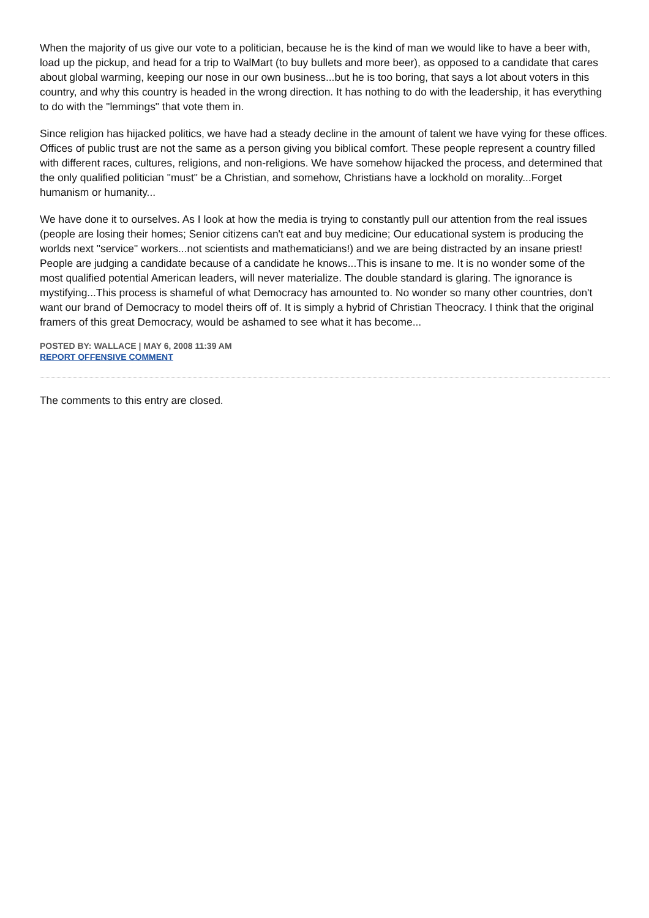When the majority of us give our vote to a politician, because he is the kind of man we would like to have a beer with, load up the pickup, and head for a trip to WalMart (to buy bullets and more beer), as opposed to a candidate that cares about global warming, keeping our nose in our own business...but he is too boring, that says a lot about voters in this country, and why this country is headed in the wrong direction. It has nothing to do with the leadership, it has everything to do with the "lemmings" that vote them in.
Since religion has hijacked politics, we have had a steady decline in the amount of talent we have vying for these offices. Offices of public trust are not the same as a person giving you biblical comfort. These people represent a country filled with different races, cultures, religions, and non-religions. We have somehow hijacked the process, and determined that the only qualified politician "must" be a Christian, and somehow, Christians have a lockhold on morality...Forget humanism or humanity...
We have done it to ourselves. As I look at how the media is trying to constantly pull our attention from the real issues (people are losing their homes; Senior citizens can't eat and buy medicine; Our educational system is producing the worlds next "service" workers...not scientists and mathematicians!) and we are being distracted by an insane priest! People are judging a candidate because of a candidate he knows...This is insane to me. It is no wonder some of the most qualified potential American leaders, will never materialize. The double standard is glaring. The ignorance is mystifying...This process is shameful of what Democracy has amounted to. No wonder so many other countries, don't want our brand of Democracy to model theirs off of. It is simply a hybrid of Christian Theocracy. I think that the original framers of this great Democracy, would be ashamed to see what it has become...
POSTED BY: WALLACE | MAY 6, 2008 11:39 AM
REPORT OFFENSIVE COMMENT
The comments to this entry are closed.